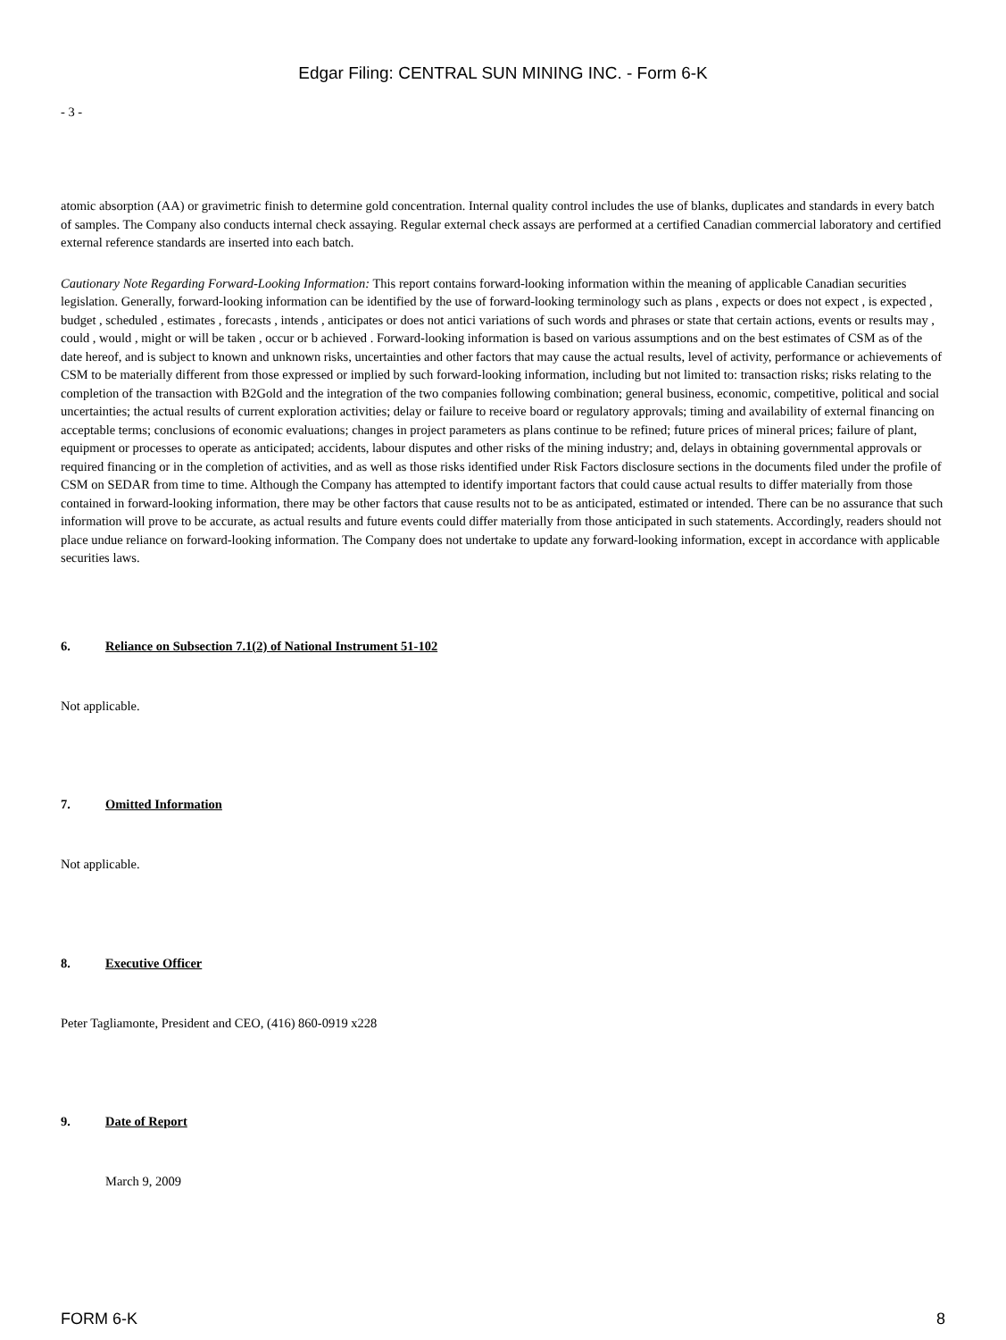Edgar Filing: CENTRAL SUN MINING INC. - Form 6-K
- 3 -
atomic absorption (AA) or gravimetric finish to determine gold concentration. Internal quality control includes the use of blanks, duplicates and standards in every batch of samples. The Company also conducts internal check assaying. Regular external check assays are performed at a certified Canadian commercial laboratory and certified external reference standards are inserted into each batch.
Cautionary Note Regarding Forward-Looking Information: This report contains forward-looking information within the meaning of applicable Canadian securities legislation. Generally, forward-looking information can be identified by the use of forward-looking terminology such as plans , expects or does not expect , is expected , budget , scheduled , estimates , forecasts , intends , anticipates or does not antici variations of such words and phrases or state that certain actions, events or results may , could , would , might or will be taken , occur or b achieved . Forward-looking information is based on various assumptions and on the best estimates of CSM as of the date hereof, and is subject to known and unknown risks, uncertainties and other factors that may cause the actual results, level of activity, performance or achievements of CSM to be materially different from those expressed or implied by such forward-looking information, including but not limited to: transaction risks; risks relating to the completion of the transaction with B2Gold and the integration of the two companies following combination; general business, economic, competitive, political and social uncertainties; the actual results of current exploration activities; delay or failure to receive board or regulatory approvals; timing and availability of external financing on acceptable terms; conclusions of economic evaluations; changes in project parameters as plans continue to be refined; future prices of mineral prices; failure of plant, equipment or processes to operate as anticipated; accidents, labour disputes and other risks of the mining industry; and, delays in obtaining governmental approvals or required financing or in the completion of activities, and as well as those risks identified under Risk Factors disclosure sections in the documents filed under the profile of CSM on SEDAR from time to time. Although the Company has attempted to identify important factors that could cause actual results to differ materially from those contained in forward-looking information, there may be other factors that cause results not to be as anticipated, estimated or intended. There can be no assurance that such information will prove to be accurate, as actual results and future events could differ materially from those anticipated in such statements. Accordingly, readers should not place undue reliance on forward-looking information. The Company does not undertake to update any forward-looking information, except in accordance with applicable securities laws.
6. Reliance on Subsection 7.1(2) of National Instrument 51-102
Not applicable.
7. Omitted Information
Not applicable.
8. Executive Officer
Peter Tagliamonte, President and CEO, (416) 860-0919 x228
9. Date of Report
March 9, 2009
FORM 6-K 8